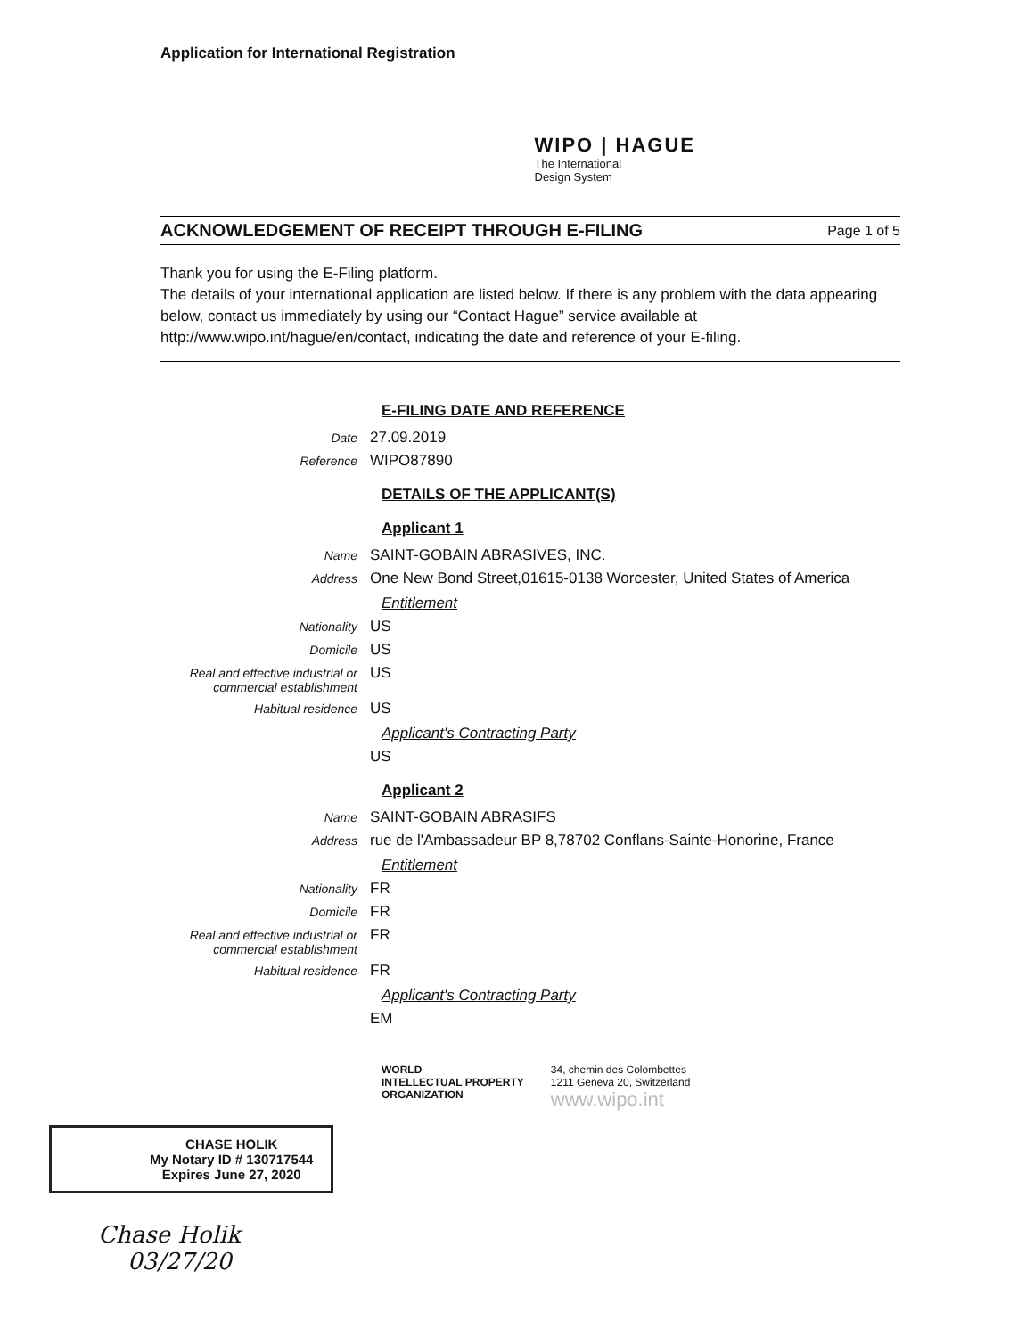Application for International Registration
WIPO | HAGUE
The International
Design System
ACKNOWLEDGEMENT OF RECEIPT THROUGH E-FILING Page 1 of 5
Thank you for using the E-Filing platform.
The details of your international application are listed below. If there is any problem with the data appearing below, contact us immediately by using our “Contact Hague” service available at http://www.wipo.int/hague/en/contact, indicating the date and reference of your E-filing.
E-FILING DATE AND REFERENCE
Date
27.09.2019
Reference
WIPO87890
DETAILS OF THE APPLICANT(S)
Applicant 1
Name
SAINT-GOBAIN ABRASIVES, INC.
Address
One New Bond Street,01615-0138 Worcester, United States of America
Entitlement
Nationality
US
Domicile
US
Real and effective industrial or commercial establishment
US
Habitual residence
US
Applicant's Contracting Party
US
Applicant 2
Name
SAINT-GOBAIN ABRASIFS
Address
rue de l'Ambassadeur BP 8,78702 Conflans-Sainte-Honorine, France
Entitlement
Nationality
FR
Domicile
FR
Real and effective industrial or commercial establishment
FR
Habitual residence
FR
Applicant's Contracting Party
EM
WORLD
INTELLECTUAL PROPERTY
ORGANIZATION
34, chemin des Colombettes
1211 Geneva 20, Switzerland
www.wipo.int
CHASE HOLIK
My Notary ID # 130717544
Expires June 27, 2020
Chase Holik
03/27/20